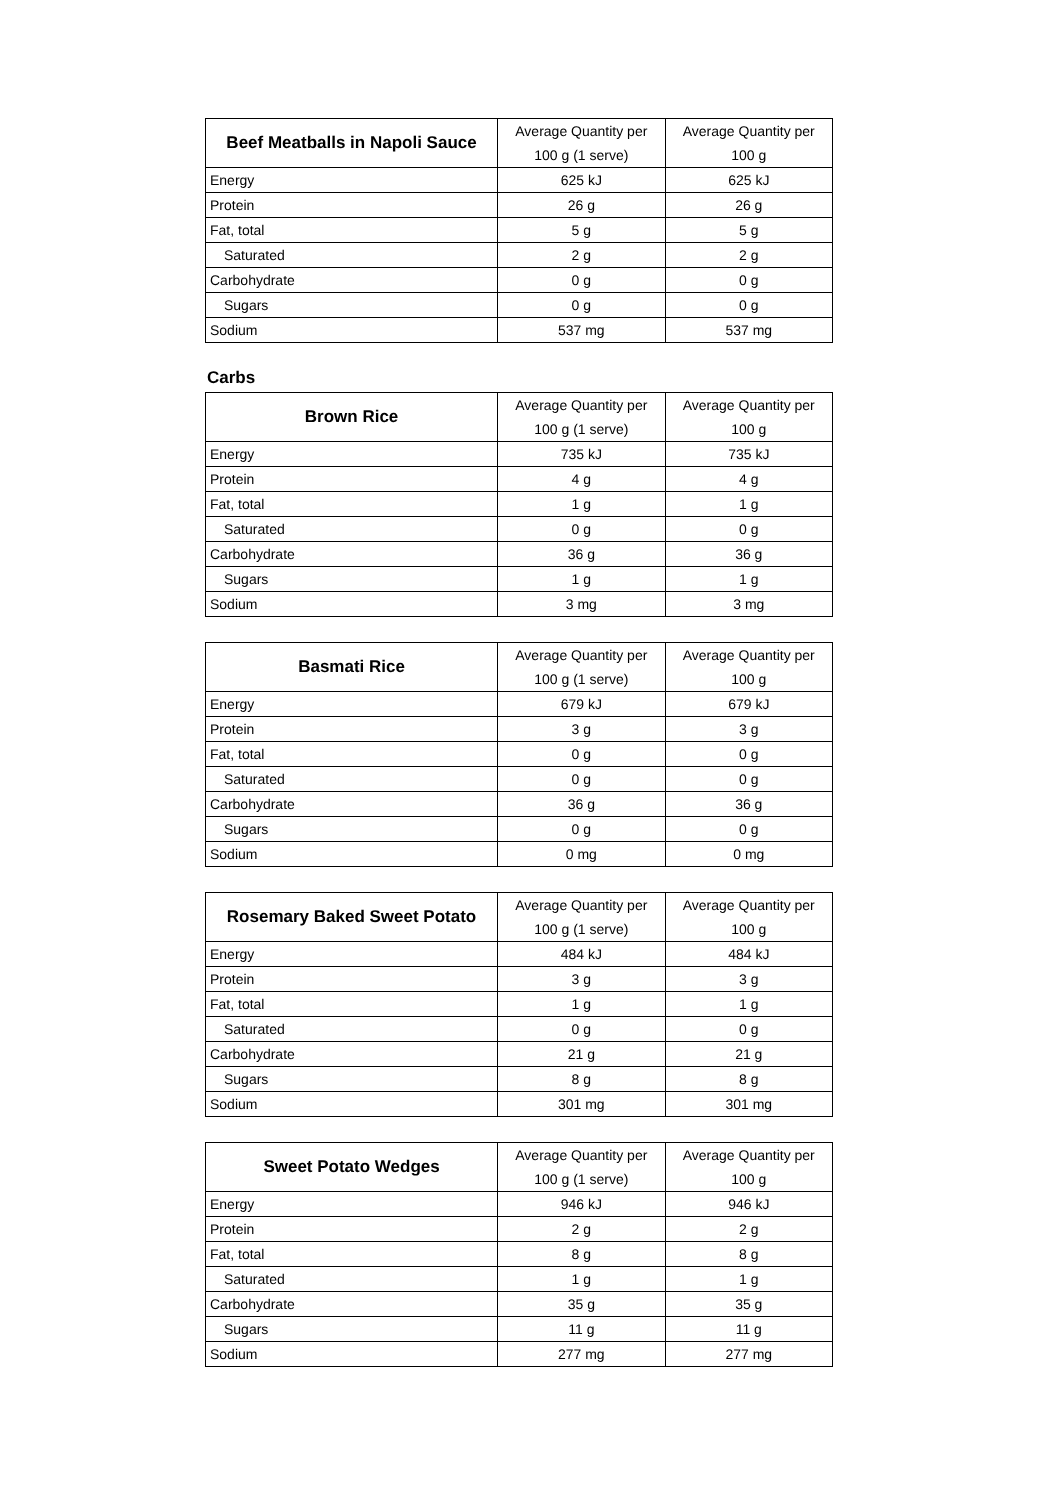| Beef Meatballs in Napoli Sauce | Average Quantity per | Average Quantity per |
| | 100 g (1 serve) | 100 g |
| Energy | 625 kJ | 625 kJ |
| Protein | 26 g | 26 g |
| Fat, total | 5 g | 5 g |
| Saturated | 2 g | 2 g |
| Carbohydrate | 0 g | 0 g |
| Sugars | 0 g | 0 g |
| Sodium | 537 mg | 537 mg |
Carbs
| Brown Rice | Average Quantity per | Average Quantity per |
| | 100 g (1 serve) | 100 g |
| Energy | 735 kJ | 735 kJ |
| Protein | 4 g | 4 g |
| Fat, total | 1 g | 1 g |
| Saturated | 0 g | 0 g |
| Carbohydrate | 36 g | 36 g |
| Sugars | 1 g | 1 g |
| Sodium | 3 mg | 3 mg |
| Basmati Rice | Average Quantity per | Average Quantity per |
| | 100 g (1 serve) | 100 g |
| Energy | 679 kJ | 679 kJ |
| Protein | 3 g | 3 g |
| Fat, total | 0 g | 0 g |
| Saturated | 0 g | 0 g |
| Carbohydrate | 36 g | 36 g |
| Sugars | 0 g | 0 g |
| Sodium | 0 mg | 0 mg |
| Rosemary Baked Sweet Potato | Average Quantity per | Average Quantity per |
| | 100 g (1 serve) | 100 g |
| Energy | 484 kJ | 484 kJ |
| Protein | 3 g | 3 g |
| Fat, total | 1 g | 1 g |
| Saturated | 0 g | 0 g |
| Carbohydrate | 21 g | 21 g |
| Sugars | 8 g | 8 g |
| Sodium | 301 mg | 301 mg |
| Sweet Potato Wedges | Average Quantity per | Average Quantity per |
| | 100 g (1 serve) | 100 g |
| Energy | 946 kJ | 946 kJ |
| Protein | 2 g | 2 g |
| Fat, total | 8 g | 8 g |
| Saturated | 1 g | 1 g |
| Carbohydrate | 35 g | 35 g |
| Sugars | 11 g | 11 g |
| Sodium | 277 mg | 277 mg |